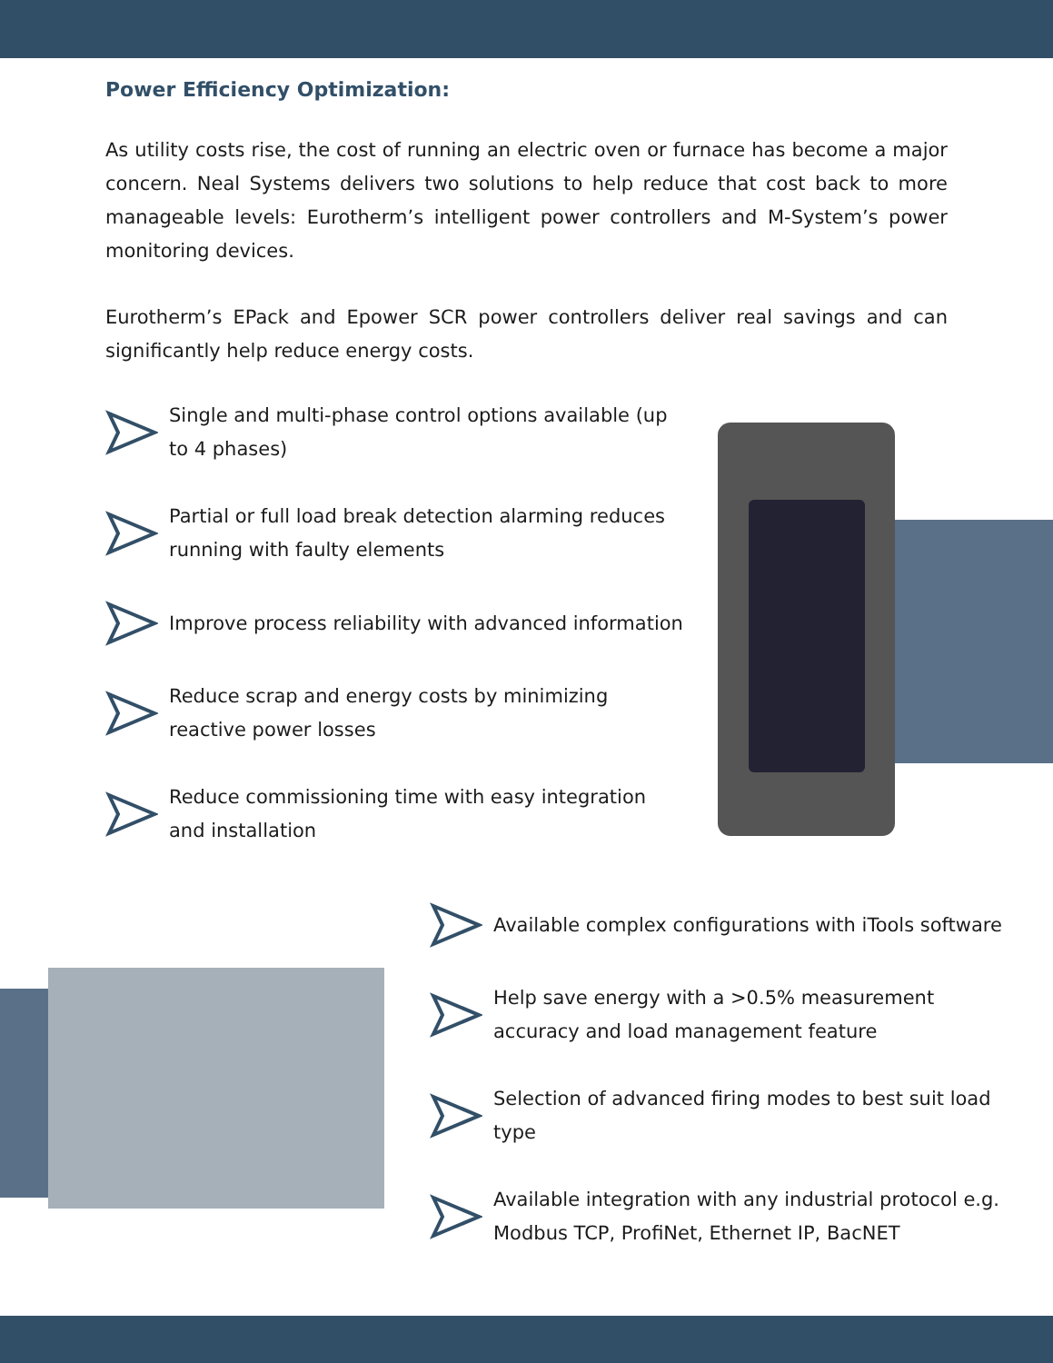Power Efficiency Optimization:
As utility costs rise, the cost of running an electric oven or furnace has become a major concern. Neal Systems delivers two solutions to help reduce that cost back to more manageable levels: Eurotherm’s intelligent power controllers and M-System’s power monitoring devices.
Eurotherm’s EPack and Epower SCR power controllers deliver real savings and can significantly help reduce energy costs.
Single and multi-phase control options available (up to 4 phases)
Partial or full load break detection alarming reduces running with faulty elements
Improve process reliability with advanced information
Reduce scrap and energy costs by minimizing reactive power losses
Reduce commissioning time with easy integration and installation
Available complex configurations with iTools software
Help save energy with a >0.5% measurement accuracy and load management feature
Selection of advanced firing modes to best suit load type
Available integration with any industrial protocol e.g. Modbus TCP, ProfiNet, Ethernet IP, BacNET